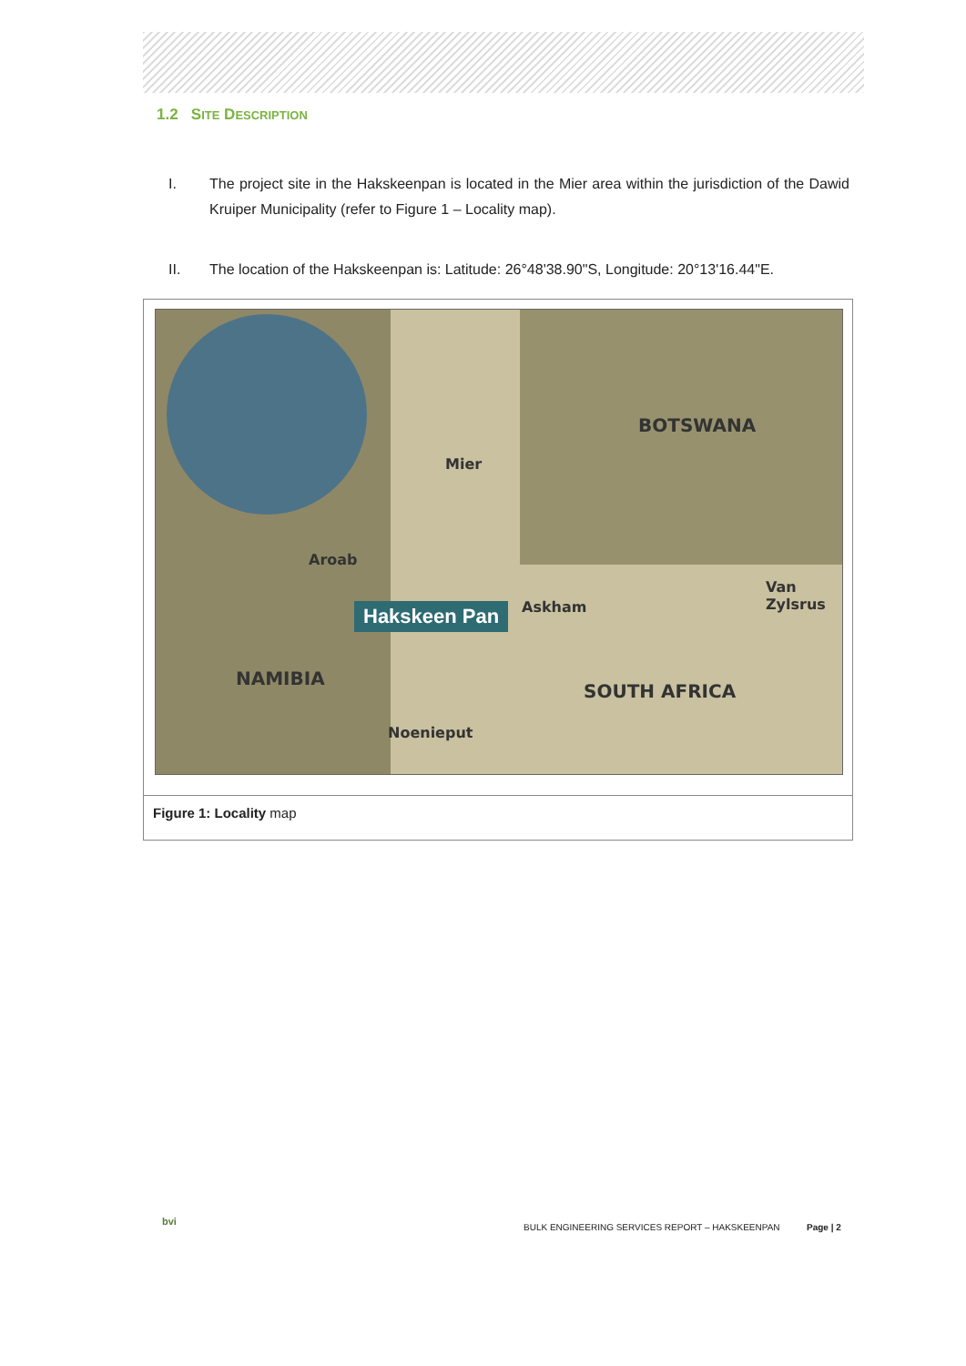1.2 SITE DESCRIPTION
I. The project site in the Hakskeenpan is located in the Mier area within the jurisdiction of the Dawid Kruiper Municipality (refer to Figure 1 – Locality map).
II. The location of the Hakskeenpan is: Latitude: 26°48'38.90"S, Longitude: 20°13'16.44"E.
BOTSWANA
Mier
Aroab
Hakskeen Pan Askham
Van Zylsrus
NAMIBIA
SOUTH AFRICA
Noenieput
Figure 1: Locality map
bvi
BULK ENGINEERING SERVICES REPORT – HAKSKEENPAN
Page | 2